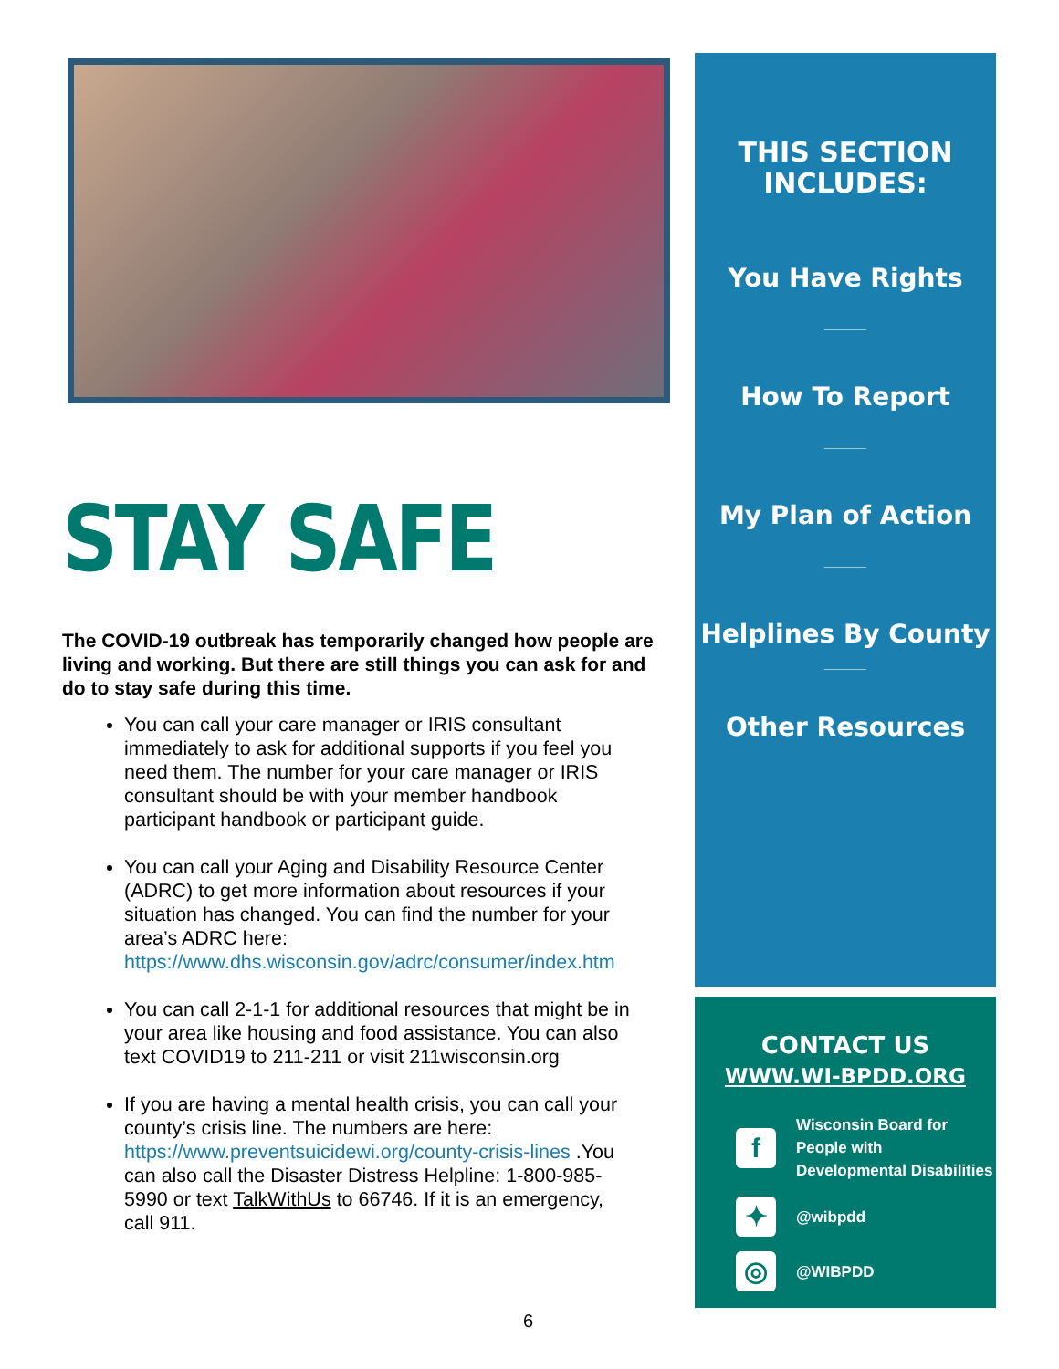STAY SAFE
The COVID-19 outbreak has temporarily changed how people are living and working. But there are still things you can ask for and do to stay safe during this time.
You can call your care manager or IRIS consultant immediately to ask for additional supports if you feel you need them. The number for your care manager or IRIS consultant should be with your member handbook participant handbook or participant guide.
You can call your Aging and Disability Resource Center (ADRC) to get more information about resources if your situation has changed. You can find the number for your area’s ADRC here: https://www.dhs.wisconsin.gov/adrc/consumer/index.htm
You can call 2-1-1 for additional resources that might be in your area like housing and food assistance. You can also text COVID19 to 211-211 or visit 211wisconsin.org
If you are having a mental health crisis, you can call your county’s crisis line. The numbers are here: https://www.preventsuicidewi.org/county-crisis-lines .You can also call the Disaster Distress Helpline: 1-800-985-5990 or text TalkWithUs to 66746. If it is an emergency, call 911.
6
THIS SECTION
INCLUDES:
You Have Rights
How To Report
My Plan of Action
Helplines By County
Other Resources
CONTACT US
WWW.WI-BPDD.ORG
f Wisconsin Board for People with Developmental Disabilities
✦ @wibpdd
◎ @WIBPDD